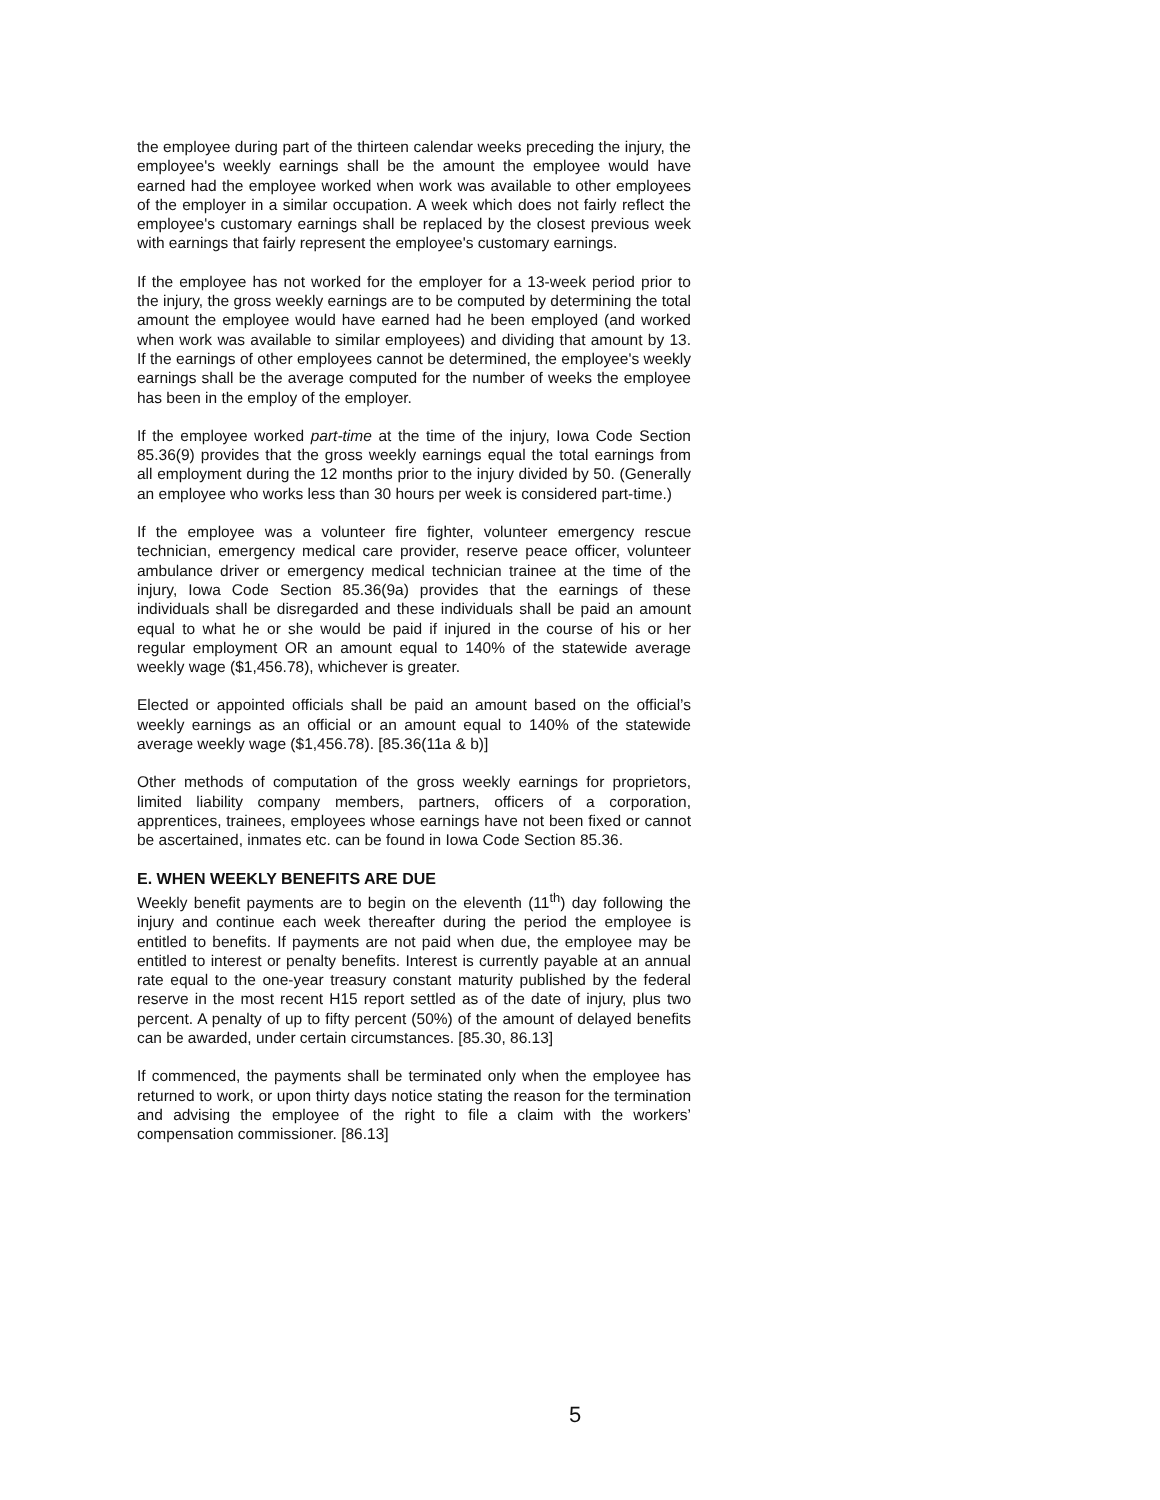the employee during part of the thirteen calendar weeks preceding the injury, the employee's weekly earnings shall be the amount the employee would have earned had the employee worked when work was available to other employees of the employer in a similar occupation. A week which does not fairly reflect the employee's customary earnings shall be replaced by the closest previous week with earnings that fairly represent the employee's customary earnings.
If the employee has not worked for the employer for a 13-week period prior to the injury, the gross weekly earnings are to be computed by determining the total amount the employee would have earned had he been employed (and worked when work was available to similar employees) and dividing that amount by 13. If the earnings of other employees cannot be determined, the employee's weekly earnings shall be the average computed for the number of weeks the employee has been in the employ of the employer.
If the employee worked part-time at the time of the injury, Iowa Code Section 85.36(9) provides that the gross weekly earnings equal the total earnings from all employment during the 12 months prior to the injury divided by 50. (Generally an employee who works less than 30 hours per week is considered part-time.)
If the employee was a volunteer fire fighter, volunteer emergency rescue technician, emergency medical care provider, reserve peace officer, volunteer ambulance driver or emergency medical technician trainee at the time of the injury, Iowa Code Section 85.36(9a) provides that the earnings of these individuals shall be disregarded and these individuals shall be paid an amount equal to what he or she would be paid if injured in the course of his or her regular employment OR an amount equal to 140% of the statewide average weekly wage ($1,456.78), whichever is greater.
Elected or appointed officials shall be paid an amount based on the official’s weekly earnings as an official or an amount equal to 140% of the statewide average weekly wage ($1,456.78). [85.36(11a & b)]
Other methods of computation of the gross weekly earnings for proprietors, limited liability company members, partners, officers of a corporation, apprentices, trainees, employees whose earnings have not been fixed or cannot be ascertained, inmates etc. can be found in Iowa Code Section 85.36.
E. WHEN WEEKLY BENEFITS ARE DUE
Weekly benefit payments are to begin on the eleventh (11<sup>th</sup>) day following the injury and continue each week thereafter during the period the employee is entitled to benefits. If payments are not paid when due, the employee may be entitled to interest or penalty benefits. Interest is currently payable at an annual rate equal to the one-year treasury constant maturity published by the federal reserve in the most recent H15 report settled as of the date of injury, plus two percent. A penalty of up to fifty percent (50%) of the amount of delayed benefits can be awarded, under certain circumstances. [85.30, 86.13]
If commenced, the payments shall be terminated only when the employee has returned to work, or upon thirty days notice stating the reason for the termination and advising the employee of the right to file a claim with the workers’ compensation commissioner. [86.13]
5